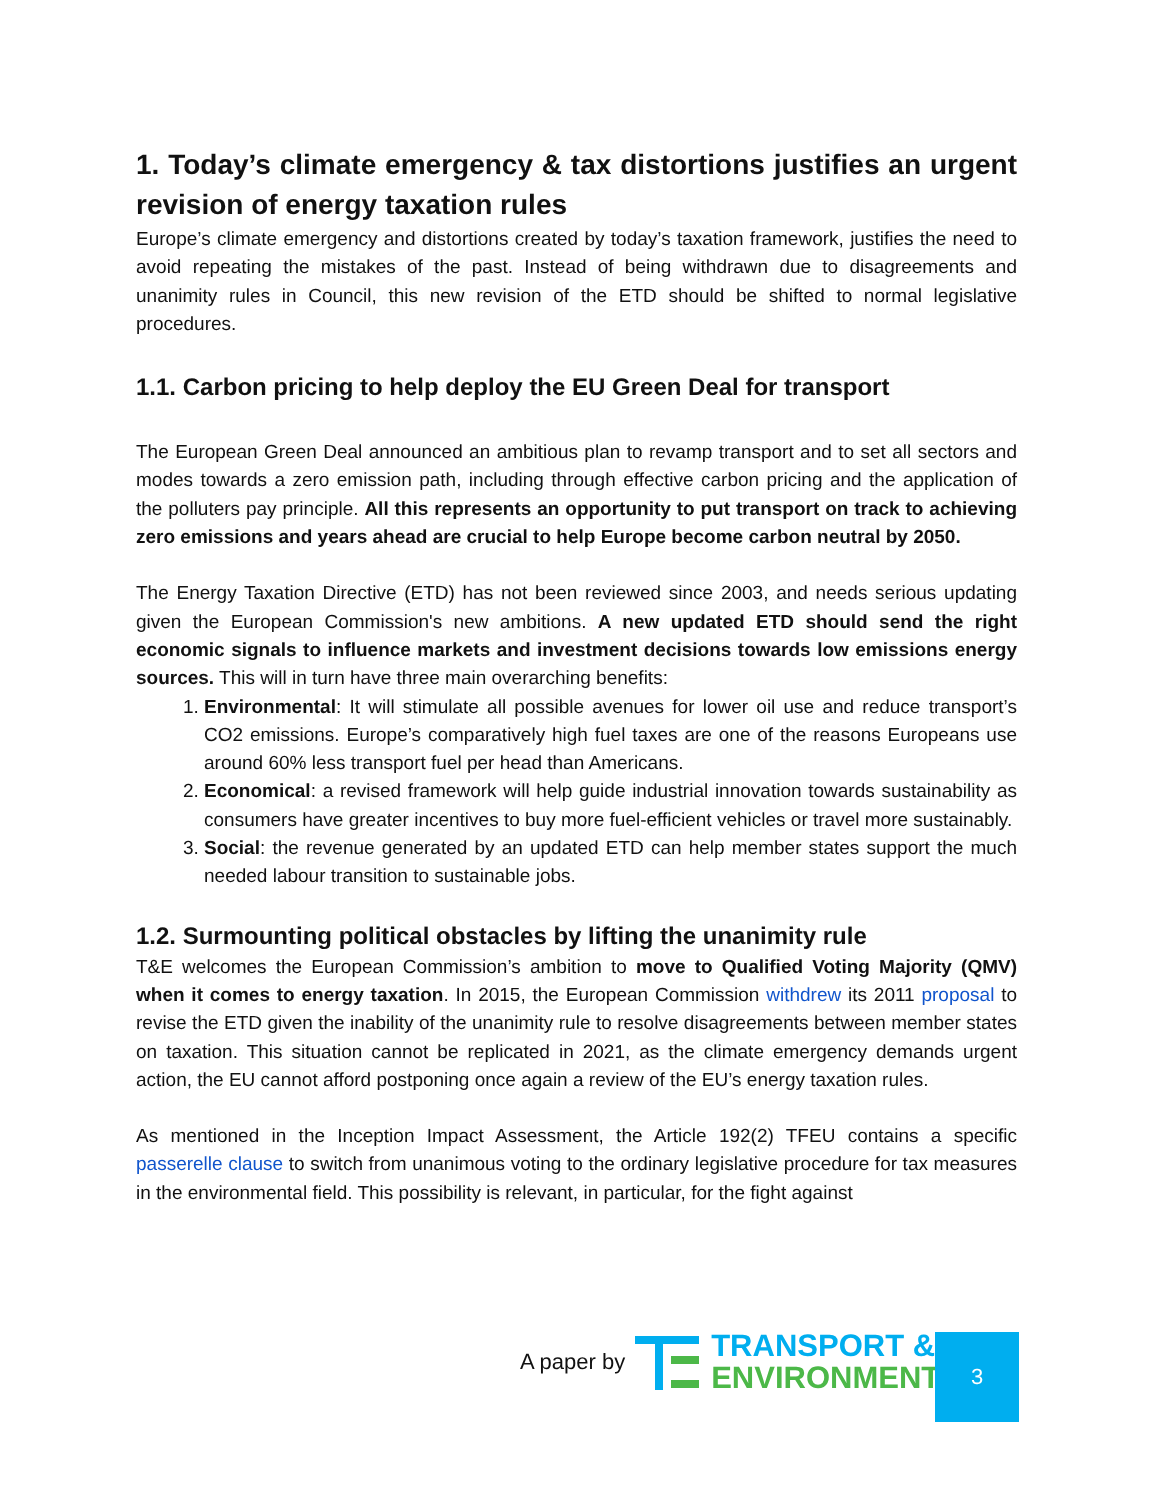1. Today’s climate emergency & tax distortions justifies an urgent revision of energy taxation rules
Europe’s climate emergency and distortions created by today’s taxation framework, justifies the need to avoid repeating the mistakes of the past. Instead of being withdrawn due to disagreements and unanimity rules in Council, this new revision of the ETD should be shifted to normal legislative procedures.
1.1. Carbon pricing to help deploy the EU Green Deal for transport
The European Green Deal announced an ambitious plan to revamp transport and to set all sectors and modes towards a zero emission path, including through effective carbon pricing and the application of the polluters pay principle. All this represents an opportunity to put transport on track to achieving zero emissions and years ahead are crucial to help Europe become carbon neutral by 2050.
The Energy Taxation Directive (ETD) has not been reviewed since 2003, and needs serious updating given the European Commission's new ambitions. A new updated ETD should send the right economic signals to influence markets and investment decisions towards low emissions energy sources. This will in turn have three main overarching benefits:
1. Environmental: It will stimulate all possible avenues for lower oil use and reduce transport’s CO2 emissions. Europe’s comparatively high fuel taxes are one of the reasons Europeans use around 60% less transport fuel per head than Americans.
2. Economical: a revised framework will help guide industrial innovation towards sustainability as consumers have greater incentives to buy more fuel-efficient vehicles or travel more sustainably.
3. Social: the revenue generated by an updated ETD can help member states support the much needed labour transition to sustainable jobs.
1.2. Surmounting political obstacles by lifting the unanimity rule
T&E welcomes the European Commission’s ambition to move to Qualified Voting Majority (QMV) when it comes to energy taxation. In 2015, the European Commission withdrew its 2011 proposal to revise the ETD given the inability of the unanimity rule to resolve disagreements between member states on taxation. This situation cannot be replicated in 2021, as the climate emergency demands urgent action, the EU cannot afford postponing once again a review of the EU’s energy taxation rules.
As mentioned in the Inception Impact Assessment, the Article 192(2) TFEU contains a specific passerelle clause to switch from unanimous voting to the ordinary legislative procedure for tax measures in the environmental field. This possibility is relevant, in particular, for the fight against
A paper by
TRANSPORT &
ENVIRONMENT
3